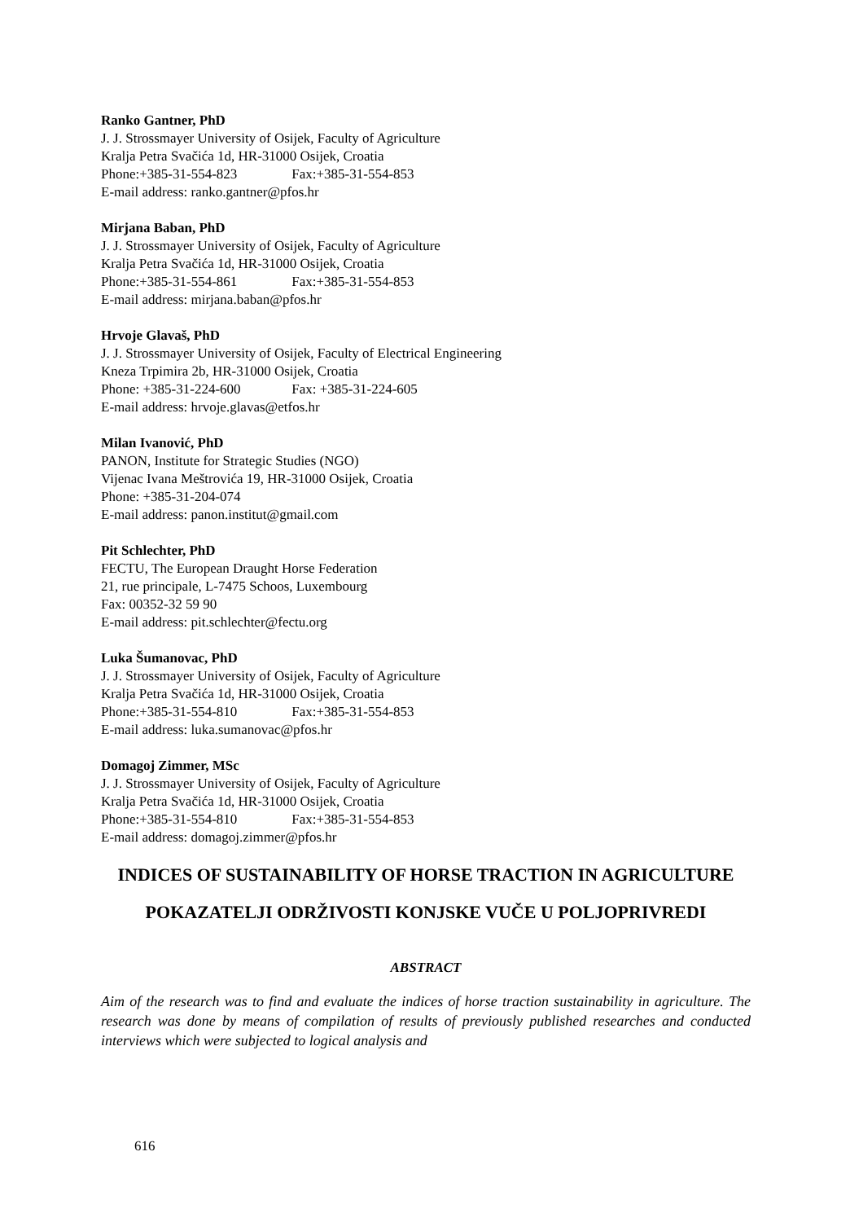Ranko Gantner, PhD
J. J. Strossmayer University of Osijek, Faculty of Agriculture
Kralja Petra Svačića 1d, HR-31000 Osijek, Croatia
Phone:+385-31-554-823 Fax:+385-31-554-853
E-mail address: ranko.gantner@pfos.hr
Mirjana Baban, PhD
J. J. Strossmayer University of Osijek, Faculty of Agriculture
Kralja Petra Svačića 1d, HR-31000 Osijek, Croatia
Phone:+385-31-554-861 Fax:+385-31-554-853
E-mail address: mirjana.baban@pfos.hr
Hrvoje Glavaš, PhD
J. J. Strossmayer University of Osijek, Faculty of Electrical Engineering
Kneza Trpimira 2b, HR-31000 Osijek, Croatia
Phone: +385-31-224-600 Fax: +385-31-224-605
E-mail address: hrvoje.glavas@etfos.hr
Milan Ivanović, PhD
PANON, Institute for Strategic Studies (NGO)
Vijenac Ivana Meštrovića 19, HR-31000 Osijek, Croatia
Phone: +385-31-204-074
E-mail address: panon.institut@gmail.com
Pit Schlechter, PhD
FECTU, The European Draught Horse Federation
21, rue principale, L-7475 Schoos, Luxembourg
Fax: 00352-32 59 90
E-mail address: pit.schlechter@fectu.org
Luka Šumanovac, PhD
J. J. Strossmayer University of Osijek, Faculty of Agriculture
Kralja Petra Svačića 1d, HR-31000 Osijek, Croatia
Phone:+385-31-554-810 Fax:+385-31-554-853
E-mail address: luka.sumanovac@pfos.hr
Domagoj Zimmer, MSc
J. J. Strossmayer University of Osijek, Faculty of Agriculture
Kralja Petra Svačića 1d, HR-31000 Osijek, Croatia
Phone:+385-31-554-810 Fax:+385-31-554-853
E-mail address: domagoj.zimmer@pfos.hr
INDICES OF SUSTAINABILITY OF HORSE TRACTION IN AGRICULTURE
POKAZATELJI ODRŽIVOSTI KONJSKE VUČE U POLJOPRIVREDI
ABSTRACT
Aim of the research was to find and evaluate the indices of horse traction sustainability in agriculture. The research was done by means of compilation of results of previously published researches and conducted interviews which were subjected to logical analysis and
616